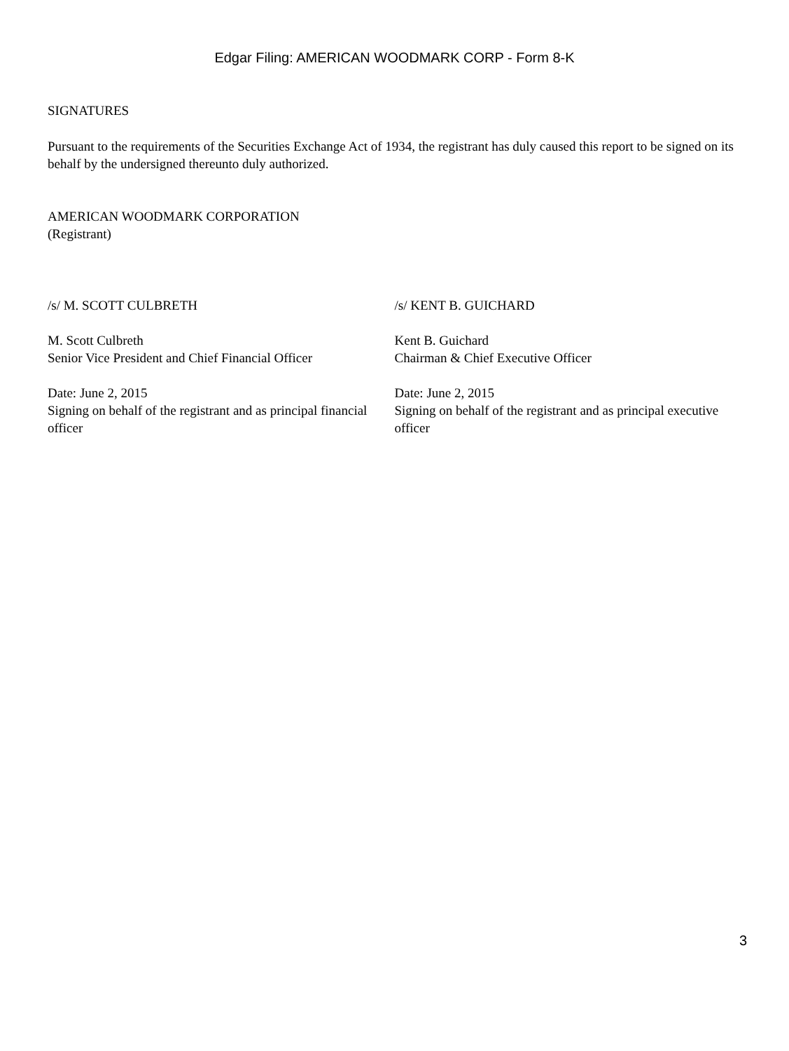Edgar Filing: AMERICAN WOODMARK CORP - Form 8-K
SIGNATURES
Pursuant to the requirements of the Securities Exchange Act of 1934, the registrant has duly caused this report to be signed on its behalf by the undersigned thereunto duly authorized.
AMERICAN WOODMARK CORPORATION
(Registrant)
/s/ M. SCOTT CULBRETH
M. Scott Culbreth
Senior Vice President and Chief Financial Officer
Date: June 2, 2015
Signing on behalf of the registrant and as principal financial officer
/s/ KENT B. GUICHARD
Kent B. Guichard
Chairman & Chief Executive Officer
Date: June 2, 2015
Signing on behalf of the registrant and as principal executive officer
3